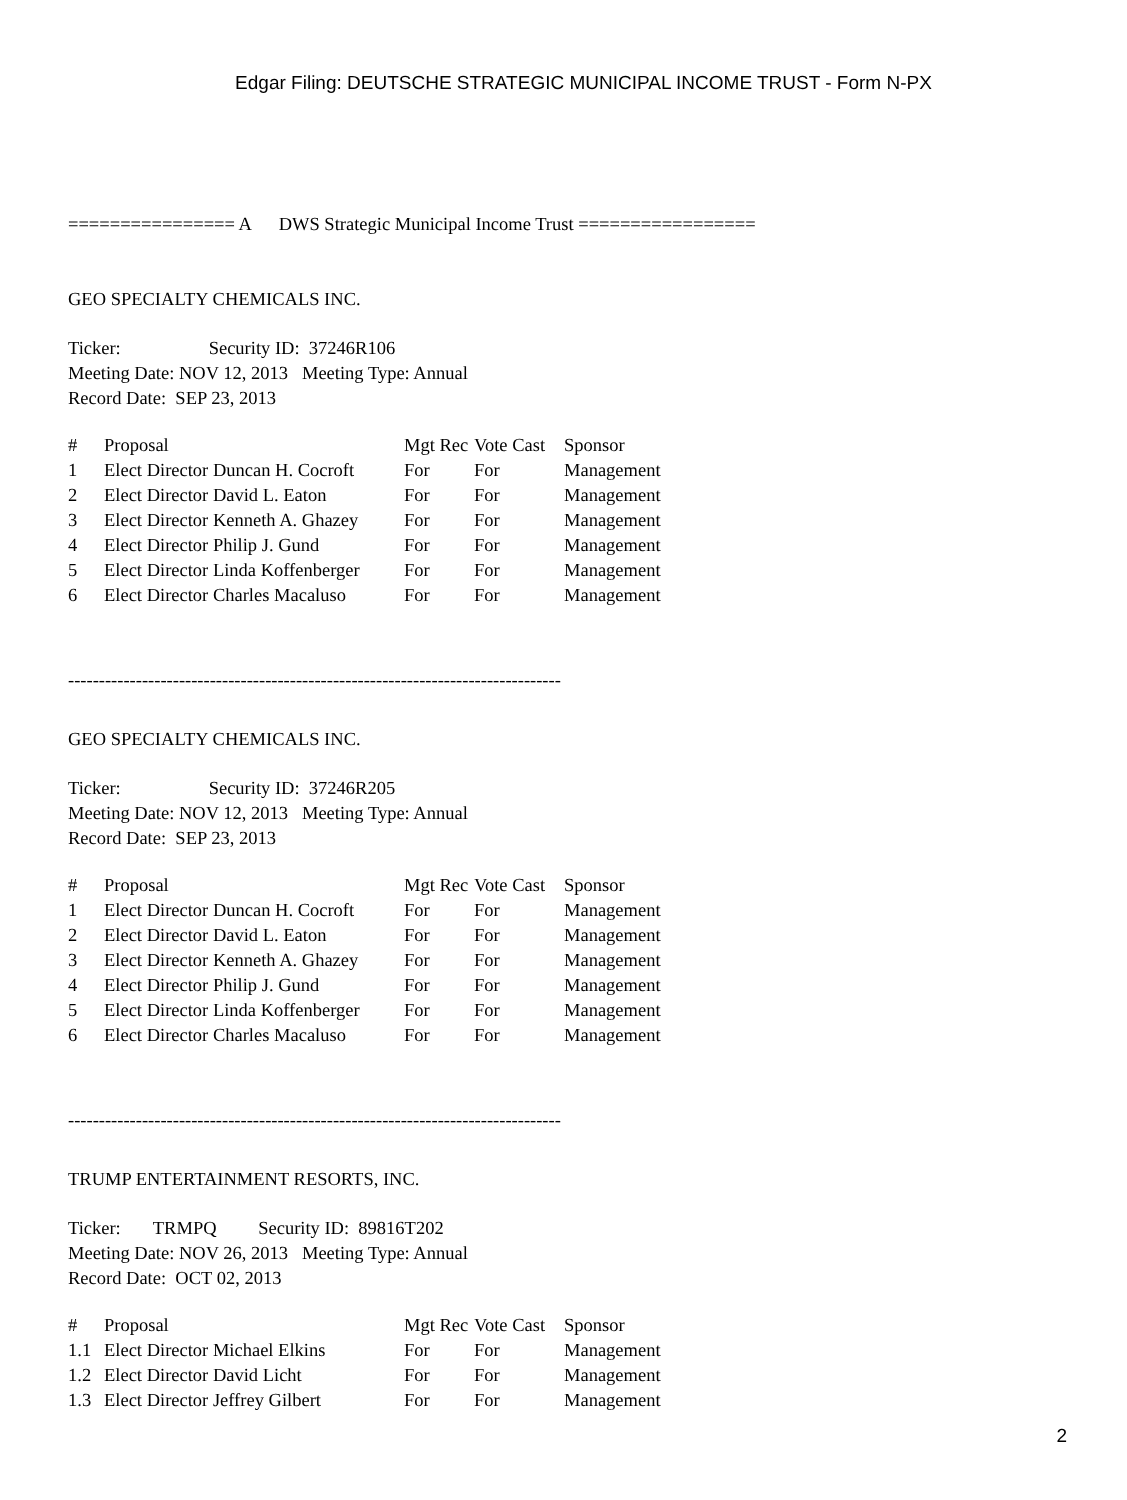Edgar Filing: DEUTSCHE STRATEGIC MUNICIPAL INCOME TRUST - Form N-PX
================ A DWS Strategic Municipal Income Trust =================
GEO SPECIALTY CHEMICALS INC.
Ticker: Security ID: 37246R106
Meeting Date: NOV 12, 2013 Meeting Type: Annual
Record Date: SEP 23, 2013
| # | Proposal | Mgt Rec | Vote Cast | Sponsor |
| 1 | Elect Director Duncan H. Cocroft | For | For | Management |
| 2 | Elect Director David L. Eaton | For | For | Management |
| 3 | Elect Director Kenneth A. Ghazey | For | For | Management |
| 4 | Elect Director Philip J. Gund | For | For | Management |
| 5 | Elect Director Linda Koffenberger | For | For | Management |
| 6 | Elect Director Charles Macaluso | For | For | Management |
--------------------------------------------------------------------------------
GEO SPECIALTY CHEMICALS INC.
Ticker: Security ID: 37246R205
Meeting Date: NOV 12, 2013 Meeting Type: Annual
Record Date: SEP 23, 2013
| # | Proposal | Mgt Rec | Vote Cast | Sponsor |
| 1 | Elect Director Duncan H. Cocroft | For | For | Management |
| 2 | Elect Director David L. Eaton | For | For | Management |
| 3 | Elect Director Kenneth A. Ghazey | For | For | Management |
| 4 | Elect Director Philip J. Gund | For | For | Management |
| 5 | Elect Director Linda Koffenberger | For | For | Management |
| 6 | Elect Director Charles Macaluso | For | For | Management |
--------------------------------------------------------------------------------
TRUMP ENTERTAINMENT RESORTS, INC.
Ticker: TRMPQ Security ID: 89816T202
Meeting Date: NOV 26, 2013 Meeting Type: Annual
Record Date: OCT 02, 2013
| # | Proposal | Mgt Rec | Vote Cast | Sponsor |
| 1.1 | Elect Director Michael Elkins | For | For | Management |
| 1.2 | Elect Director David Licht | For | For | Management |
| 1.3 | Elect Director Jeffrey Gilbert | For | For | Management |
2